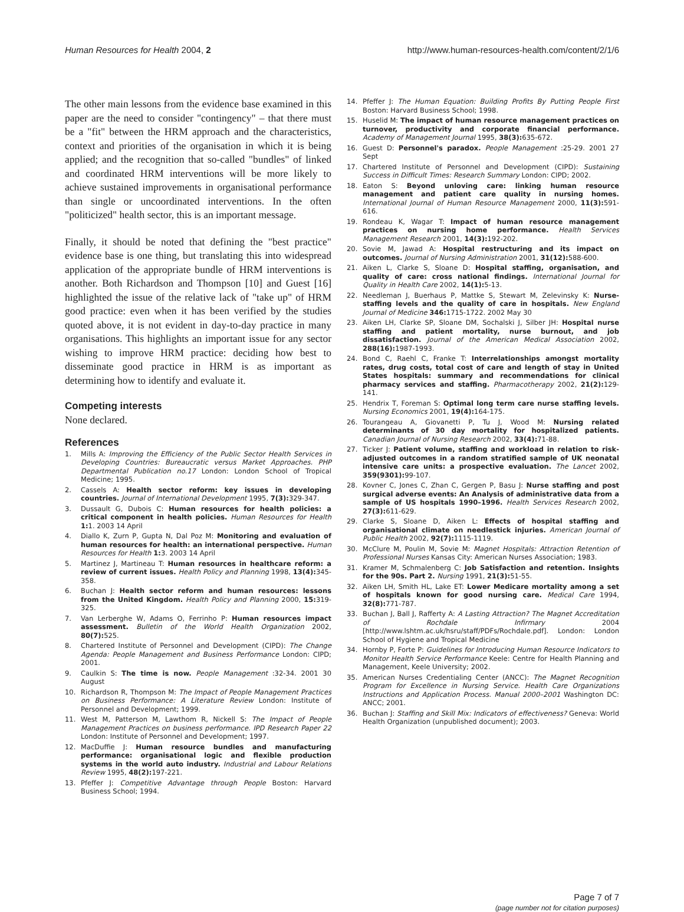Human Resources for Health 2004, 2 http://www.human-resources-health.com/content/2/1/6
The other main lessons from the evidence base examined in this paper are the need to consider "contingency" – that there must be a "fit" between the HRM approach and the characteristics, context and priorities of the organisation in which it is being applied; and the recognition that so-called "bundles" of linked and coordinated HRM interventions will be more likely to achieve sustained improvements in organisational performance than single or uncoordinated interventions. In the often "politicized" health sector, this is an important message.
Finally, it should be noted that defining the "best practice" evidence base is one thing, but translating this into widespread application of the appropriate bundle of HRM interventions is another. Both Richardson and Thompson [10] and Guest [16] highlighted the issue of the relative lack of "take up" of HRM good practice: even when it has been verified by the studies quoted above, it is not evident in day-to-day practice in many organisations. This highlights an important issue for any sector wishing to improve HRM practice: deciding how best to disseminate good practice in HRM is as important as determining how to identify and evaluate it.
Competing interests
None declared.
References
1. Mills A: Improving the Efficiency of the Public Sector Health Services in Developing Countries: Bureaucratic versus Market Approaches. PHP Departmental Publication no.17 London: London School of Tropical Medicine; 1995.
2. Cassels A: Health sector reform: key issues in developing countries. Journal of International Development 1995, 7(3): 329-347.
3. Dussault G, Dubois C: Human resources for health policies: a critical component in health policies. Human Resources for Health 1: 1. 2003 14 April
4. Diallo K, Zurn P, Gupta N, Dal Poz M: Monitoring and evaluation of human resources for health: an international perspective. Human Resources for Health 1: 3. 2003 14 April
5. Martinez J, Martineau T: Human resources in healthcare reform: a review of current issues. Health Policy and Planning 1998, 13(4): 345-358.
6. Buchan J: Health sector reform and human resources: lessons from the United Kingdom. Health Policy and Planning 2000, 15: 319-325.
7. Van Lerberghe W, Adams O, Ferrinho P: Human resources impact assessment. Bulletin of the World Health Organization 2002, 80(7): 525.
8. Chartered Institute of Personnel and Development (CIPD): The Change Agenda: People Management and Business Performance London: CIPD; 2001.
9. Caulkin S: The time is now. People Management :32-34. 2001 30 August
10. Richardson R, Thompson M: The Impact of People Management Practices on Business Performance: A Literature Review London: Institute of Personnel and Development; 1999.
11. West M, Patterson M, Lawthom R, Nickell S: The Impact of People Management Practices on business performance. IPD Research Paper 22 London: Institute of Personnel and Development; 1997.
12. MacDuffie J: Human resource bundles and manufacturing performance: organisational logic and flexible production systems in the world auto industry. Industrial and Labour Relations Review 1995, 48(2): 197-221.
13. Pfeffer J: Competitive Advantage through People Boston: Harvard Business School; 1994.
14. Pfeffer J: The Human Equation: Building Profits By Putting People First Boston: Harvard Business School; 1998.
15. Huselid M: The impact of human resource management practices on turnover, productivity and corporate financial performance. Academy of Management Journal 1995, 38(3): 635-672.
16. Guest D: Personnel's paradox. People Management :25-29. 2001 27 Sept
17. Chartered Institute of Personnel and Development (CIPD): Sustaining Success in Difficult Times: Research Summary London: CIPD; 2002.
18. Eaton S: Beyond unloving care: linking human resource management and patient care quality in nursing homes. International Journal of Human Resource Management 2000, 11(3): 591-616.
19. Rondeau K, Wagar T: Impact of human resource management practices on nursing home performance. Health Services Management Research 2001, 14(3): 192-202.
20. Sovie M, Jawad A: Hospital restructuring and its impact on outcomes. Journal of Nursing Administration 2001, 31(12): 588-600.
21. Aiken L, Clarke S, Sloane D: Hospital staffing, organisation, and quality of care: cross national findings. International Journal for Quality in Health Care 2002, 14(1): 5-13.
22. Needleman J, Buerhaus P, Mattke S, Stewart M, Zelevinsky K: Nurse-staffing levels and the quality of care in hospitals. New England Journal of Medicine 346: 1715-1722. 2002 May 30
23. Aiken LH, Clarke SP, Sloane DM, Sochalski J, Silber JH: Hospital nurse staffing and patient mortality, nurse burnout, and job dissatisfaction. Journal of the American Medical Association 2002, 288(16): 1987-1993.
24. Bond C, Raehl C, Franke T: Interrelationships amongst mortality rates, drug costs, total cost of care and length of stay in United States hospitals: summary and recommendations for clinical pharmacy services and staffing. Pharmacotherapy 2002, 21(2): 129-141.
25. Hendrix T, Foreman S: Optimal long term care nurse staffing levels. Nursing Economics 2001, 19(4): 164-175.
26. Tourangeau A, Giovanetti P, Tu J, Wood M: Nursing related determinants of 30 day mortality for hospitalized patients. Canadian Journal of Nursing Research 2002, 33(4): 71-88.
27. Ticker J: Patient volume, staffing and workload in relation to risk-adjusted outcomes in a random stratified sample of UK neonatal intensive care units: a prospective evaluation. The Lancet 2002, 359(9301): 99-107.
28. Kovner C, Jones C, Zhan C, Gergen P, Basu J: Nurse staffing and post surgical adverse events: An Analysis of administrative data from a sample of US hospitals 1990–1996. Health Services Research 2002, 27(3): 611-629.
29. Clarke S, Sloane D, Aiken L: Effects of hospital staffing and organisational climate on needlestick injuries. American Journal of Public Health 2002, 92(7): 1115-1119.
30. McClure M, Poulin M, Sovie M: Magnet Hospitals: Attraction Retention of Professional Nurses Kansas City: American Nurses Association; 1983.
31. Kramer M, Schmalenberg C: Job Satisfaction and retention. Insights for the 90s. Part 2. Nursing 1991, 21(3): 51-55.
32. Aiken LH, Smith HL, Lake ET: Lower Medicare mortality among a set of hospitals known for good nursing care. Medical Care 1994, 32(8): 771-787.
33. Buchan J, Ball J, Rafferty A: A Lasting Attraction? The Magnet Accreditation of Rochdale Infirmary 2004 [http://www.lshtm.ac.uk/hsru/staff/PDFs/Rochdale.pdf]. London: London School of Hygiene and Tropical Medicine
34. Hornby P, Forte P: Guidelines for Introducing Human Resource Indicators to Monitor Health Service Performance Keele: Centre for Health Planning and Management, Keele University; 2002.
35. American Nurses Credentialing Center (ANCC): The Magnet Recognition Program for Excellence in Nursing Service. Health Care Organizations Instructions and Application Process. Manual 2000–2001 Washington DC: ANCC; 2001.
36. Buchan J: Staffing and Skill Mix: Indicators of effectiveness? Geneva: World Health Organization (unpublished document); 2003.
Page 7 of 7
(page number not for citation purposes)